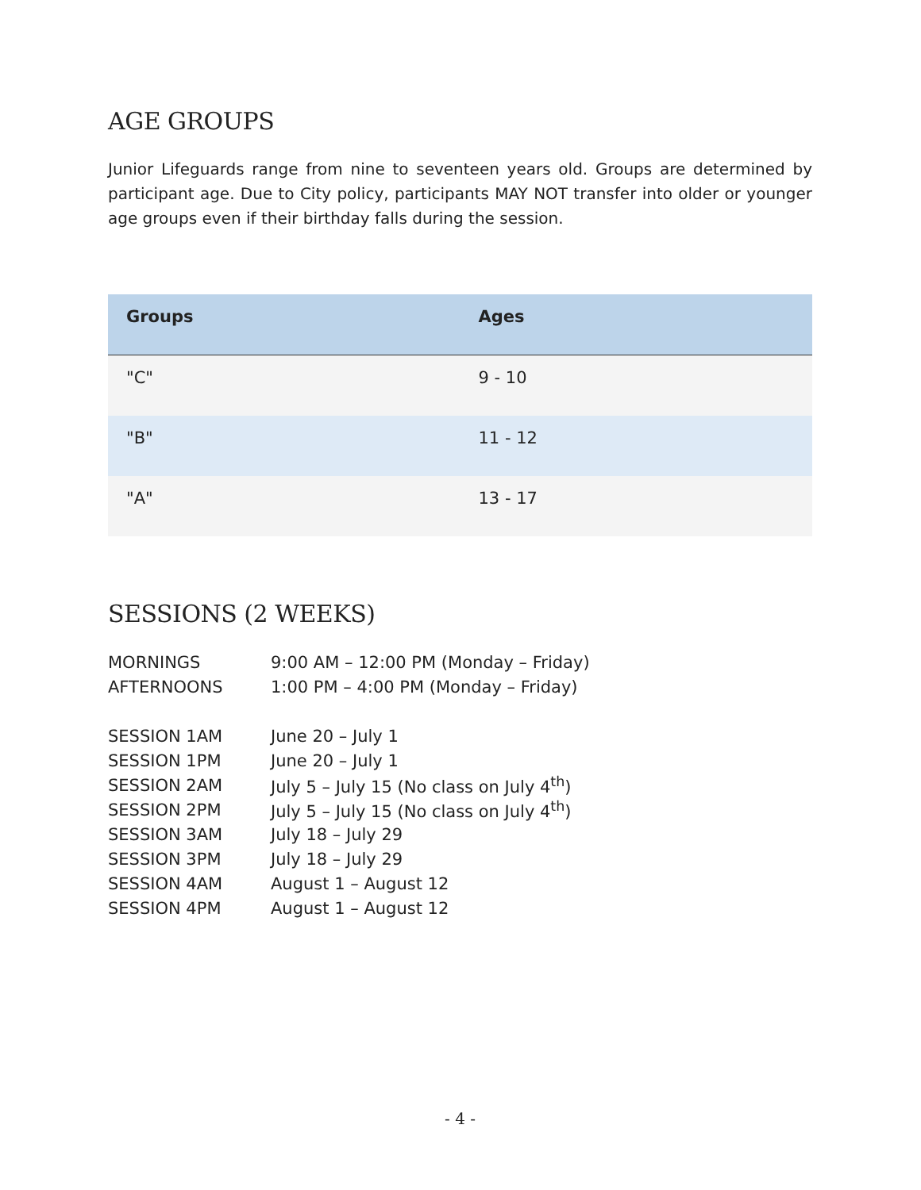AGE GROUPS
Junior Lifeguards range from nine to seventeen years old. Groups are determined by participant age. Due to City policy, participants MAY NOT transfer into older or younger age groups even if their birthday falls during the session.
| Groups | Ages |
| --- | --- |
| "C" | 9 - 10 |
| "B" | 11 - 12 |
| "A" | 13 - 17 |
SESSIONS (2 WEEKS)
| MORNINGS | 9:00 AM – 12:00 PM (Monday – Friday) |
| AFTERNOONS | 1:00 PM – 4:00 PM (Monday – Friday) |
| SESSION 1AM | June 20 – July 1 |
| SESSION 1PM | June 20 – July 1 |
| SESSION 2AM | July 5 – July 15 (No class on July 4<sup>th</sup>) |
| SESSION 2PM | July 5 – July 15 (No class on July 4<sup>th</sup>) |
| SESSION 3AM | July 18 – July 29 |
| SESSION 3PM | July 18 – July 29 |
| SESSION 4AM | August 1 – August 12 |
| SESSION 4PM | August 1 – August 12 |
- 4 -